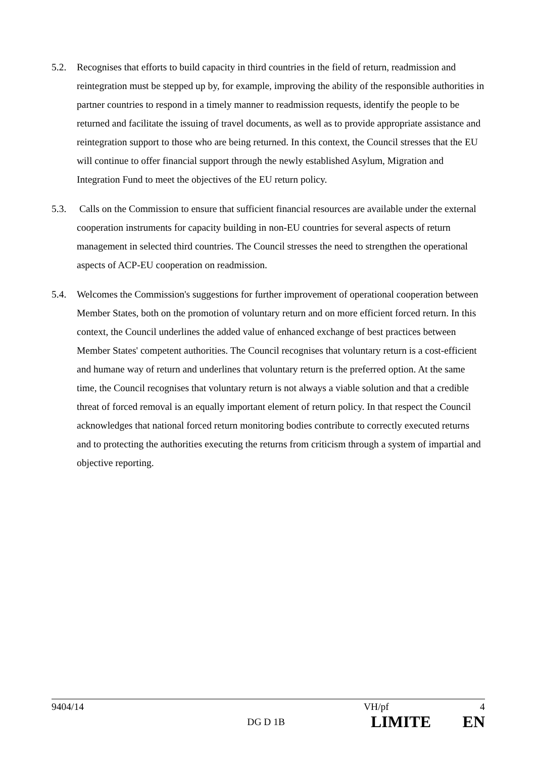5.2. Recognises that efforts to build capacity in third countries in the field of return, readmission and reintegration must be stepped up by, for example, improving the ability of the responsible authorities in partner countries to respond in a timely manner to readmission requests, identify the people to be returned and facilitate the issuing of travel documents, as well as to provide appropriate assistance and reintegration support to those who are being returned. In this context, the Council stresses that the EU will continue to offer financial support through the newly established Asylum, Migration and Integration Fund to meet the objectives of the EU return policy.
5.3. Calls on the Commission to ensure that sufficient financial resources are available under the external cooperation instruments for capacity building in non-EU countries for several aspects of return management in selected third countries. The Council stresses the need to strengthen the operational aspects of ACP-EU cooperation on readmission.
5.4. Welcomes the Commission's suggestions for further improvement of operational cooperation between Member States, both on the promotion of voluntary return and on more efficient forced return. In this context, the Council underlines the added value of enhanced exchange of best practices between Member States' competent authorities. The Council recognises that voluntary return is a cost-efficient and humane way of return and underlines that voluntary return is the preferred option. At the same time, the Council recognises that voluntary return is not always a viable solution and that a credible threat of forced removal is an equally important element of return policy. In that respect the Council acknowledges that national forced return monitoring bodies contribute to correctly executed returns and to protecting the authorities executing the returns from criticism through a system of impartial and objective reporting.
9404/14 VH/pf 4
DG D 1B LIMITE EN